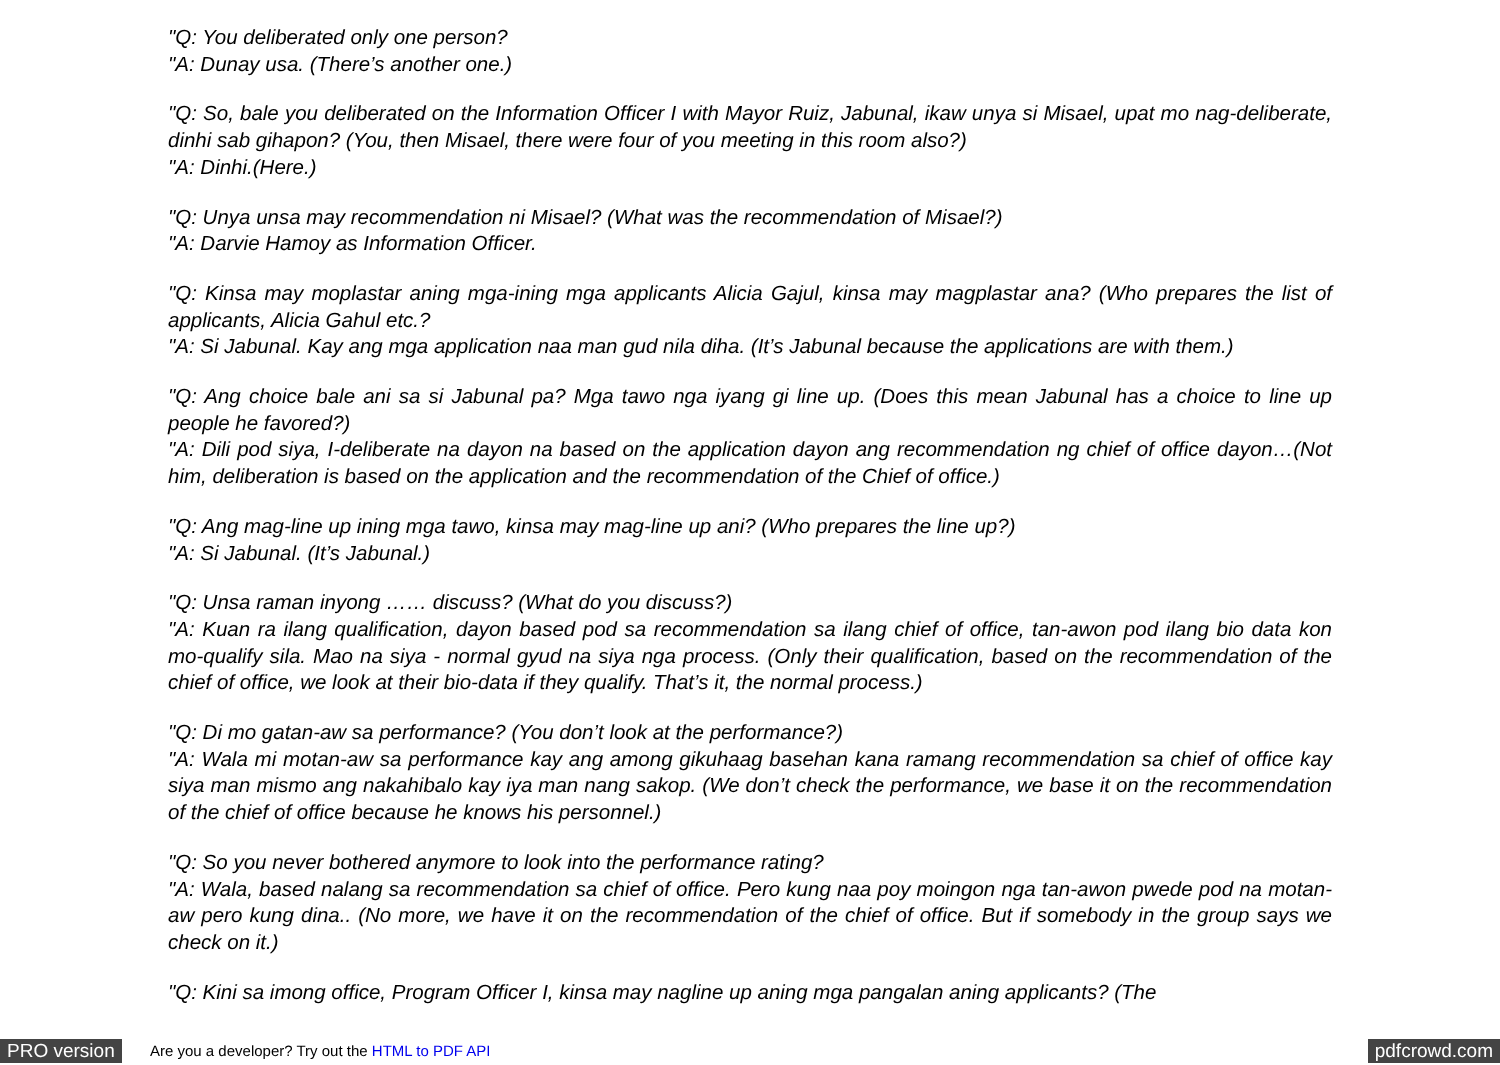"Q: You deliberated only one person?
"A: Dunay usa. (There’s another one.)
"Q: So, bale you deliberated on the Information Officer I with Mayor Ruiz, Jabunal, ikaw unya si Misael, upat mo nag-deliberate, dinhi sab gihapon? (You, then Misael, there were four of you meeting in this room also?)
"A: Dinhi.(Here.)
"Q: Unya unsa may recommendation ni Misael? (What was the recommendation of Misael?)
"A: Darvie Hamoy as Information Officer.
"Q: Kinsa may moplastar aning mga-ining mga applicants Alicia Gajul, kinsa may magplastar ana? (Who prepares the list of applicants, Alicia Gahul etc.?
"A: Si Jabunal. Kay ang mga application naa man gud nila diha. (It’s Jabunal because the applications are with them.)
"Q: Ang choice bale ani sa si Jabunal pa? Mga tawo nga iyang gi line up. (Does this mean Jabunal has a choice to line up people he favored?)
"A: Dili pod siya, I-deliberate na dayon na based on the application dayon ang recommendation ng chief of office dayon…(Not him, deliberation is based on the application and the recommendation of the Chief of office.)
"Q: Ang mag-line up ining mga tawo, kinsa may mag-line up ani? (Who prepares the line up?)
"A: Si Jabunal. (It’s Jabunal.)
"Q: Unsa raman inyong …… discuss? (What do you discuss?)
"A: Kuan ra ilang qualification, dayon based pod sa recommendation sa ilang chief of office, tan-awon pod ilang bio data kon mo-qualify sila. Mao na siya - normal gyud na siya nga process. (Only their qualification, based on the recommendation of the chief of office, we look at their bio-data if they qualify. That’s it, the normal process.)
"Q: Di mo gatan-aw sa performance? (You don’t look at the performance?)
"A: Wala mi motan-aw sa performance kay ang among gikuhaag basehan kana ramang recommendation sa chief of office kay siya man mismo ang nakahibalo kay iya man nang sakop. (We don’t check the performance, we base it on the recommendation of the chief of office because he knows his personnel.)
"Q: So you never bothered anymore to look into the performance rating?
"A: Wala, based nalang sa recommendation sa chief of office. Pero kung naa poy moingon nga tan-awon pwede pod na motan-aw pero kung dina.. (No more, we have it on the recommendation of the chief of office. But if somebody in the group says we check on it.)
"Q: Kini sa imong office, Program Officer I, kinsa may nagline up aning mga pangalan aning applicants? (The
PRO version Are you a developer? Try out the HTML to PDF API pdfcrowd.com